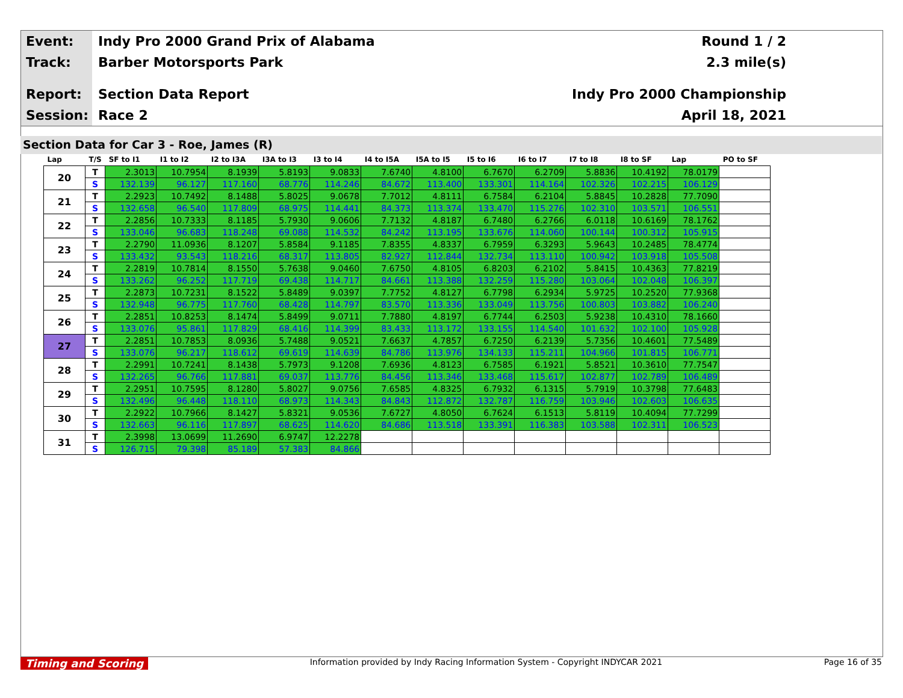Event:
Track:
Report:
Session:
Indy Pro 2000 Grand Prix of Alabama
Barber Motorsports Park
Section Data Report
Race 2
Round 1 / 2
2.3 mile(s)
Indy Pro 2000 Championship
April 18, 2021
Section Data for Car 3 - Roe, James (R)
| Lap | T/S | SF to I1 | I1 to I2 | I2 to I3A | I3A to I3 | I3 to I4 | I4 to I5A | I5A to I5 | I5 to I6 | I6 to I7 | I7 to I8 | I8 to SF | Lap | PO to SF |
| --- | --- | --- | --- | --- | --- | --- | --- | --- | --- | --- | --- | --- | --- | --- |
| 20 | T | 2.3013 | 10.7954 | 8.1939 | 5.8193 | 9.0833 | 7.6740 | 4.8100 | 6.7670 | 6.2709 | 5.8836 | 10.4192 | 78.0179 | |
| | S | 132.139 | 96.127 | 117.160 | 68.776 | 114.246 | 84.672 | 113.400 | 133.301 | 114.164 | 102.326 | 102.215 | 106.129 | |
| 21 | T | 2.2923 | 10.7492 | 8.1488 | 5.8025 | 9.0678 | 7.7012 | 4.8111 | 6.7584 | 6.2104 | 5.8845 | 10.2828 | 77.7090 | |
| | S | 132.658 | 96.540 | 117.809 | 68.975 | 114.441 | 84.373 | 113.374 | 133.470 | 115.276 | 102.310 | 103.571 | 106.551 | |
| 22 | T | 2.2856 | 10.7333 | 8.1185 | 5.7930 | 9.0606 | 7.7132 | 4.8187 | 6.7480 | 6.2766 | 6.0118 | 10.6169 | 78.1762 | |
| | S | 133.046 | 96.683 | 118.248 | 69.088 | 114.532 | 84.242 | 113.195 | 133.676 | 114.060 | 100.144 | 100.312 | 105.915 | |
| 23 | T | 2.2790 | 11.0936 | 8.1207 | 5.8584 | 9.1185 | 7.8355 | 4.8337 | 6.7959 | 6.3293 | 5.9643 | 10.2485 | 78.4774 | |
| | S | 133.432 | 93.543 | 118.216 | 68.317 | 113.805 | 82.927 | 112.844 | 132.734 | 113.110 | 100.942 | 103.918 | 105.508 | |
| 24 | T | 2.2819 | 10.7814 | 8.1550 | 5.7638 | 9.0460 | 7.6750 | 4.8105 | 6.8203 | 6.2102 | 5.8415 | 10.4363 | 77.8219 | |
| | S | 133.262 | 96.252 | 117.719 | 69.438 | 114.717 | 84.661 | 113.388 | 132.259 | 115.280 | 103.064 | 102.048 | 106.397 | |
| 25 | T | 2.2873 | 10.7231 | 8.1522 | 5.8489 | 9.0397 | 7.7752 | 4.8127 | 6.7798 | 6.2934 | 5.9725 | 10.2520 | 77.9368 | |
| | S | 132.948 | 96.775 | 117.760 | 68.428 | 114.797 | 83.570 | 113.336 | 133.049 | 113.756 | 100.803 | 103.882 | 106.240 | |
| 26 | T | 2.2851 | 10.8253 | 8.1474 | 5.8499 | 9.0711 | 7.7880 | 4.8197 | 6.7744 | 6.2503 | 5.9238 | 10.4310 | 78.1660 | |
| | S | 133.076 | 95.861 | 117.829 | 68.416 | 114.399 | 83.433 | 113.172 | 133.155 | 114.540 | 101.632 | 102.100 | 105.928 | |
| 27 | T | 2.2851 | 10.7853 | 8.0936 | 5.7488 | 9.0521 | 7.6637 | 4.7857 | 6.7250 | 6.2139 | 5.7356 | 10.4601 | 77.5489 | |
| | S | 133.076 | 96.217 | 118.612 | 69.619 | 114.639 | 84.786 | 113.976 | 134.133 | 115.211 | 104.966 | 101.815 | 106.771 | |
| 28 | T | 2.2991 | 10.7241 | 8.1438 | 5.7973 | 9.1208 | 7.6936 | 4.8123 | 6.7585 | 6.1921 | 5.8521 | 10.3610 | 77.7547 | |
| | S | 132.265 | 96.766 | 117.881 | 69.037 | 113.776 | 84.456 | 113.346 | 133.468 | 115.617 | 102.877 | 102.789 | 106.489 | |
| 29 | T | 2.2951 | 10.7595 | 8.1280 | 5.8027 | 9.0756 | 7.6585 | 4.8325 | 6.7932 | 6.1315 | 5.7919 | 10.3798 | 77.6483 | |
| | S | 132.496 | 96.448 | 118.110 | 68.973 | 114.343 | 84.843 | 112.872 | 132.787 | 116.759 | 103.946 | 102.603 | 106.635 | |
| 30 | T | 2.2922 | 10.7966 | 8.1427 | 5.8321 | 9.0536 | 7.6727 | 4.8050 | 6.7624 | 6.1513 | 5.8119 | 10.4094 | 77.7299 | |
| | S | 132.663 | 96.116 | 117.897 | 68.625 | 114.620 | 84.686 | 113.518 | 133.391 | 116.383 | 103.588 | 102.311 | 106.523 | |
| 31 | T | 2.3998 | 13.0699 | 11.2690 | 6.9747 | 12.2278 | | | | | | | | |
| | S | 126.715 | 79.398 | 85.189 | 57.383 | 84.866 | | | | | | | | |
Timing and Scoring Information provided by Indy Racing Information System - Copyright INDYCAR 2021 Page 16 of 35